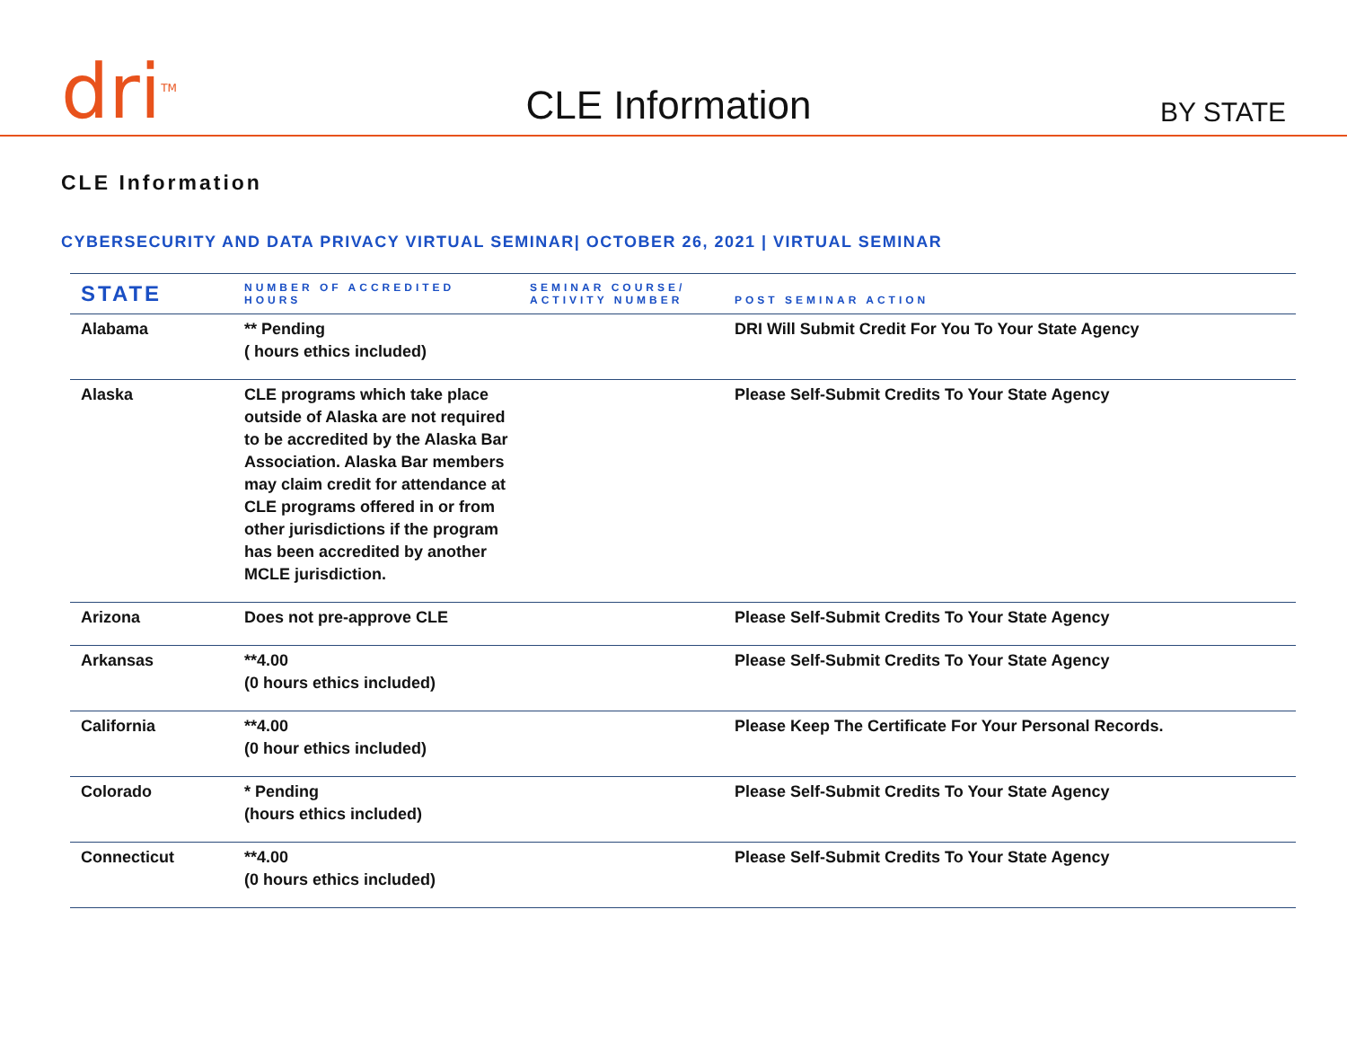dri<sup>TM</sup>
CLE Information
BY STATE
CLE Information
CYBERSECURITY AND DATA PRIVACY VIRTUAL SEMINAR| OCTOBER 26, 2021 | VIRTUAL SEMINAR
| STATE | NUMBER OF ACCREDITED HOURS | SEMINAR COURSE/ ACTIVITY NUMBER | POST SEMINAR ACTION |
| --- | --- | --- | --- |
| Alabama | ** Pending ( hours ethics included) | | DRI Will Submit Credit For You To Your State Agency |
| Alaska | CLE programs which take place outside of Alaska are not required to be accredited by the Alaska Bar Association. Alaska Bar members may claim credit for attendance at CLE programs offered in or from other jurisdictions if the program has been accredited by another MCLE jurisdiction. | | Please Self-Submit Credits To Your State Agency |
| Arizona | Does not pre-approve CLE | | Please Self-Submit Credits To Your State Agency |
| Arkansas | **4.00 (0 hours ethics included) | | Please Self-Submit Credits To Your State Agency |
| California | **4.00 (0 hour ethics included) | | Please Keep The Certificate For Your Personal Records. |
| Colorado | * Pending (hours ethics included) | | Please Self-Submit Credits To Your State Agency |
| Connecticut | **4.00 (0 hours ethics included) | | Please Self-Submit Credits To Your State Agency |